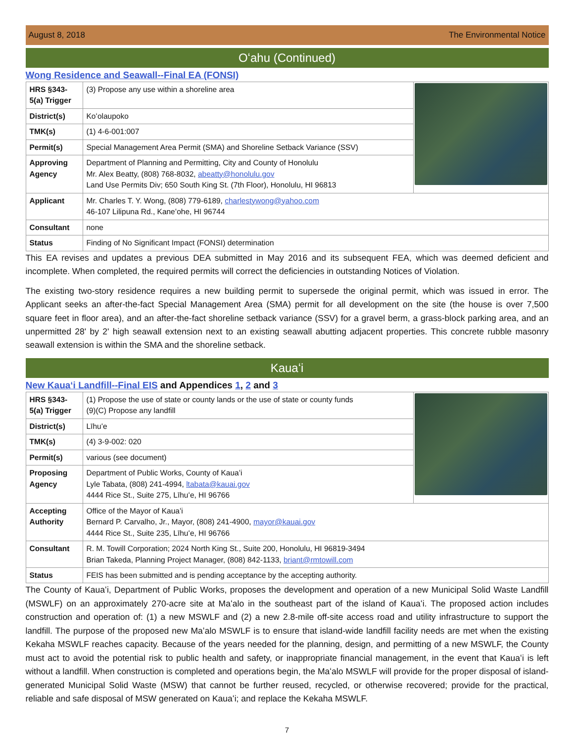August 8, 2018 The Environmental Notice
Oʻahu (Continued)
Wong Residence and Seawall--Final EA (FONSI)
| HRS §343-5(a) Trigger | (3) Propose any use within a shoreline area | |
| District(s) | Koʻolaupoko | |
| TMK(s) | (1) 4-6-001:007 | |
| Permit(s) | Special Management Area Permit (SMA) and Shoreline Setback Variance (SSV) | |
| Approving Agency | Department of Planning and Permitting, City and County of Honolulu Mr. Alex Beatty, (808) 768-8032, abeatty@honolulu.gov Land Use Permits Div; 650 South King St. (7th Floor), Honolulu, HI 96813 | |
| Applicant | Mr. Charles T. Y. Wong, (808) 779-6189, charlestywong@yahoo.com 46-107 Lilipuna Rd., Kaneʻohe, HI 96744 | |
| Consultant | none | |
| Status | Finding of No Significant Impact (FONSI) determination | |
This EA revises and updates a previous DEA submitted in May 2016 and its subsequent FEA, which was deemed deficient and incomplete. When completed, the required permits will correct the deficiencies in outstanding Notices of Violation.
The existing two-story residence requires a new building permit to supersede the original permit, which was issued in error. The Applicant seeks an after-the-fact Special Management Area (SMA) permit for all development on the site (the house is over 7,500 square feet in floor area), and an after-the-fact shoreline setback variance (SSV) for a gravel berm, a grass-block parking area, and an unpermitted 28' by 2' high seawall extension next to an existing seawall abutting adjacent properties. This concrete rubble masonry seawall extension is within the SMA and the shoreline setback.
Kauaʻi
New Kauaʻi Landfill--Final EIS and Appendices 1, 2 and 3
| HRS §343-5(a) Trigger | (1) Propose the use of state or county lands or the use of state or county funds (9)(C) Propose any landfill | |
| District(s) | Līhuʻe | |
| TMK(s) | (4) 3-9-002: 020 | |
| Permit(s) | various (see document) | |
| Proposing Agency | Department of Public Works, County of Kauaʻi Lyle Tabata, (808) 241-4994, ltabata@kauai.gov 4444 Rice St., Suite 275, Līhuʻe, HI 96766 | |
| Accepting Authority | Office of the Mayor of Kauaʻi Bernard P. Carvalho, Jr., Mayor, (808) 241-4900, mayor@kauai.gov 4444 Rice St., Suite 235, Līhuʻe, HI 96766 | |
| Consultant | R. M. Towill Corporation; 2024 North King St., Suite 200, Honolulu, HI 96819-3494 Brian Takeda, Planning Project Manager, (808) 842-1133, briant@rmtowill.com | |
| Status | FEIS has been submitted and is pending acceptance by the accepting authority. | |
The County of Kauaʻi, Department of Public Works, proposes the development and operation of a new Municipal Solid Waste Landfill (MSWLF) on an approximately 270-acre site at Maʻalo in the southeast part of the island of Kauaʻi. The proposed action includes construction and operation of: (1) a new MSWLF and (2) a new 2.8-mile off-site access road and utility infrastructure to support the landfill. The purpose of the proposed new Maʻalo MSWLF is to ensure that island-wide landfill facility needs are met when the existing Kekaha MSWLF reaches capacity. Because of the years needed for the planning, design, and permitting of a new MSWLF, the County must act to avoid the potential risk to public health and safety, or inappropriate financial management, in the event that Kauaʻi is left without a landfill. When construction is completed and operations begin, the Maʻalo MSWLF will provide for the proper disposal of island-generated Municipal Solid Waste (MSW) that cannot be further reused, recycled, or otherwise recovered; provide for the practical, reliable and safe disposal of MSW generated on Kauaʻi; and replace the Kekaha MSWLF.
7